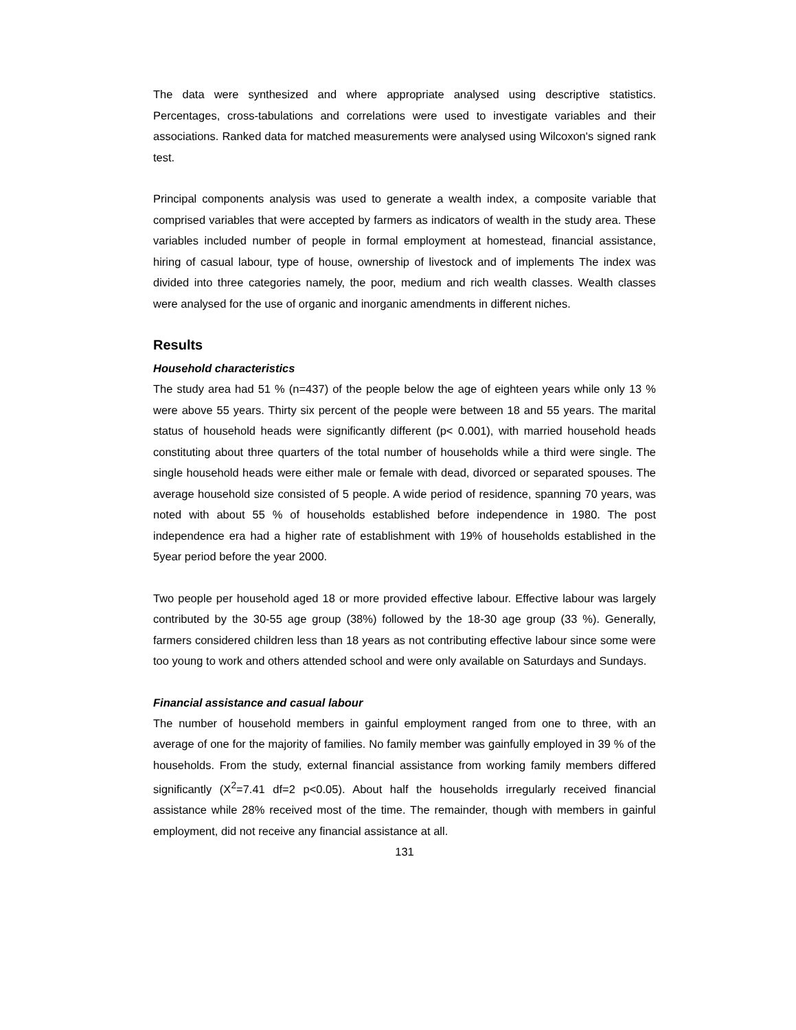The data were synthesized and where appropriate analysed using descriptive statistics. Percentages, cross-tabulations and correlations were used to investigate variables and their associations. Ranked data for matched measurements were analysed using Wilcoxon's signed rank test.
Principal components analysis was used to generate a wealth index, a composite variable that comprised variables that were accepted by farmers as indicators of wealth in the study area. These variables included number of people in formal employment at homestead, financial assistance, hiring of casual labour, type of house, ownership of livestock and of implements The index was divided into three categories namely, the poor, medium and rich wealth classes. Wealth classes were analysed for the use of organic and inorganic amendments in different niches.
Results
Household characteristics
The study area had 51 % (n=437) of the people below the age of eighteen years while only 13 % were above 55 years. Thirty six percent of the people were between 18 and 55 years. The marital status of household heads were significantly different (p< 0.001), with married household heads constituting about three quarters of the total number of households while a third were single. The single household heads were either male or female with dead, divorced or separated spouses. The average household size consisted of 5 people. A wide period of residence, spanning 70 years, was noted with about 55 % of households established before independence in 1980. The post independence era had a higher rate of establishment with 19% of households established in the 5year period before the year 2000.
Two people per household aged 18 or more provided effective labour. Effective labour was largely contributed by the 30-55 age group (38%) followed by the 18-30 age group (33 %). Generally, farmers considered children less than 18 years as not contributing effective labour since some were too young to work and others attended school and were only available on Saturdays and Sundays.
Financial assistance and casual labour
The number of household members in gainful employment ranged from one to three, with an average of one for the majority of families. No family member was gainfully employed in 39 % of the households. From the study, external financial assistance from working family members differed significantly (X<sup>2</sup>=7.41 df=2 p<0.05). About half the households irregularly received financial assistance while 28% received most of the time. The remainder, though with members in gainful employment, did not receive any financial assistance at all.
131